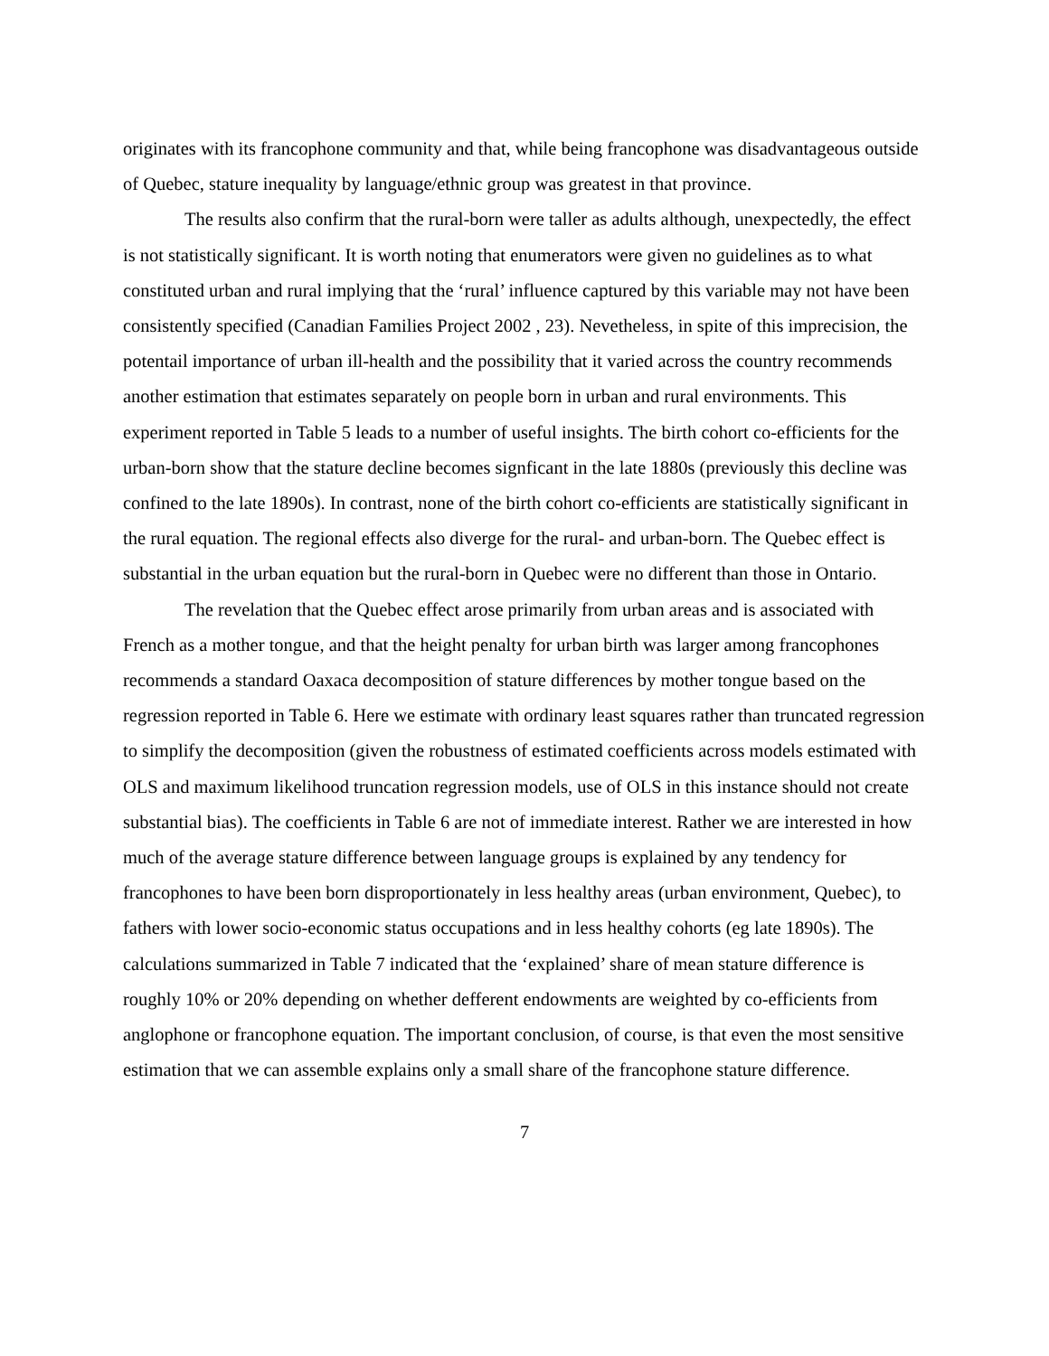originates with its francophone community and that, while being francophone was disadvantageous outside of Quebec, stature inequality by language/ethnic group was greatest in that province.
The results also confirm that the rural-born were taller as adults although, unexpectedly, the effect is not statistically significant. It is worth noting that enumerators were given no guidelines as to what constituted urban and rural implying that the ‘rural’ influence captured by this variable may not have been consistently specified (Canadian Families Project 2002 , 23). Nevetheless, in spite of this imprecision, the potentail importance of urban ill-health and the possibility that it varied across the country recommends another estimation that estimates separately on people born in urban and rural environments. This experiment reported in Table 5 leads to a number of useful insights. The birth cohort co-efficients for the urban-born show that the stature decline becomes signficant in the late 1880s (previously this decline was confined to the late 1890s). In contrast, none of the birth cohort co-efficients are statistically significant in the rural equation. The regional effects also diverge for the rural- and urban-born. The Quebec effect is substantial in the urban equation but the rural-born in Quebec were no different than those in Ontario.
The revelation that the Quebec effect arose primarily from urban areas and is associated with French as a mother tongue, and that the height penalty for urban birth was larger among francophones recommends a standard Oaxaca decomposition of stature differences by mother tongue based on the regression reported in Table 6. Here we estimate with ordinary least squares rather than truncated regression to simplify the decomposition (given the robustness of estimated coefficients across models estimated with OLS and maximum likelihood truncation regression models, use of OLS in this instance should not create substantial bias). The coefficients in Table 6 are not of immediate interest. Rather we are interested in how much of the average stature difference between language groups is explained by any tendency for francophones to have been born disproportionately in less healthy areas (urban environment, Quebec), to fathers with lower socio-economic status occupations and in less healthy cohorts (eg late 1890s). The calculations summarized in Table 7 indicated that the ‘explained’ share of mean stature difference is roughly 10% or 20% depending on whether defferent endowments are weighted by co-efficients from anglophone or francophone equation. The important conclusion, of course, is that even the most sensitive estimation that we can assemble explains only a small share of the francophone stature difference.
7